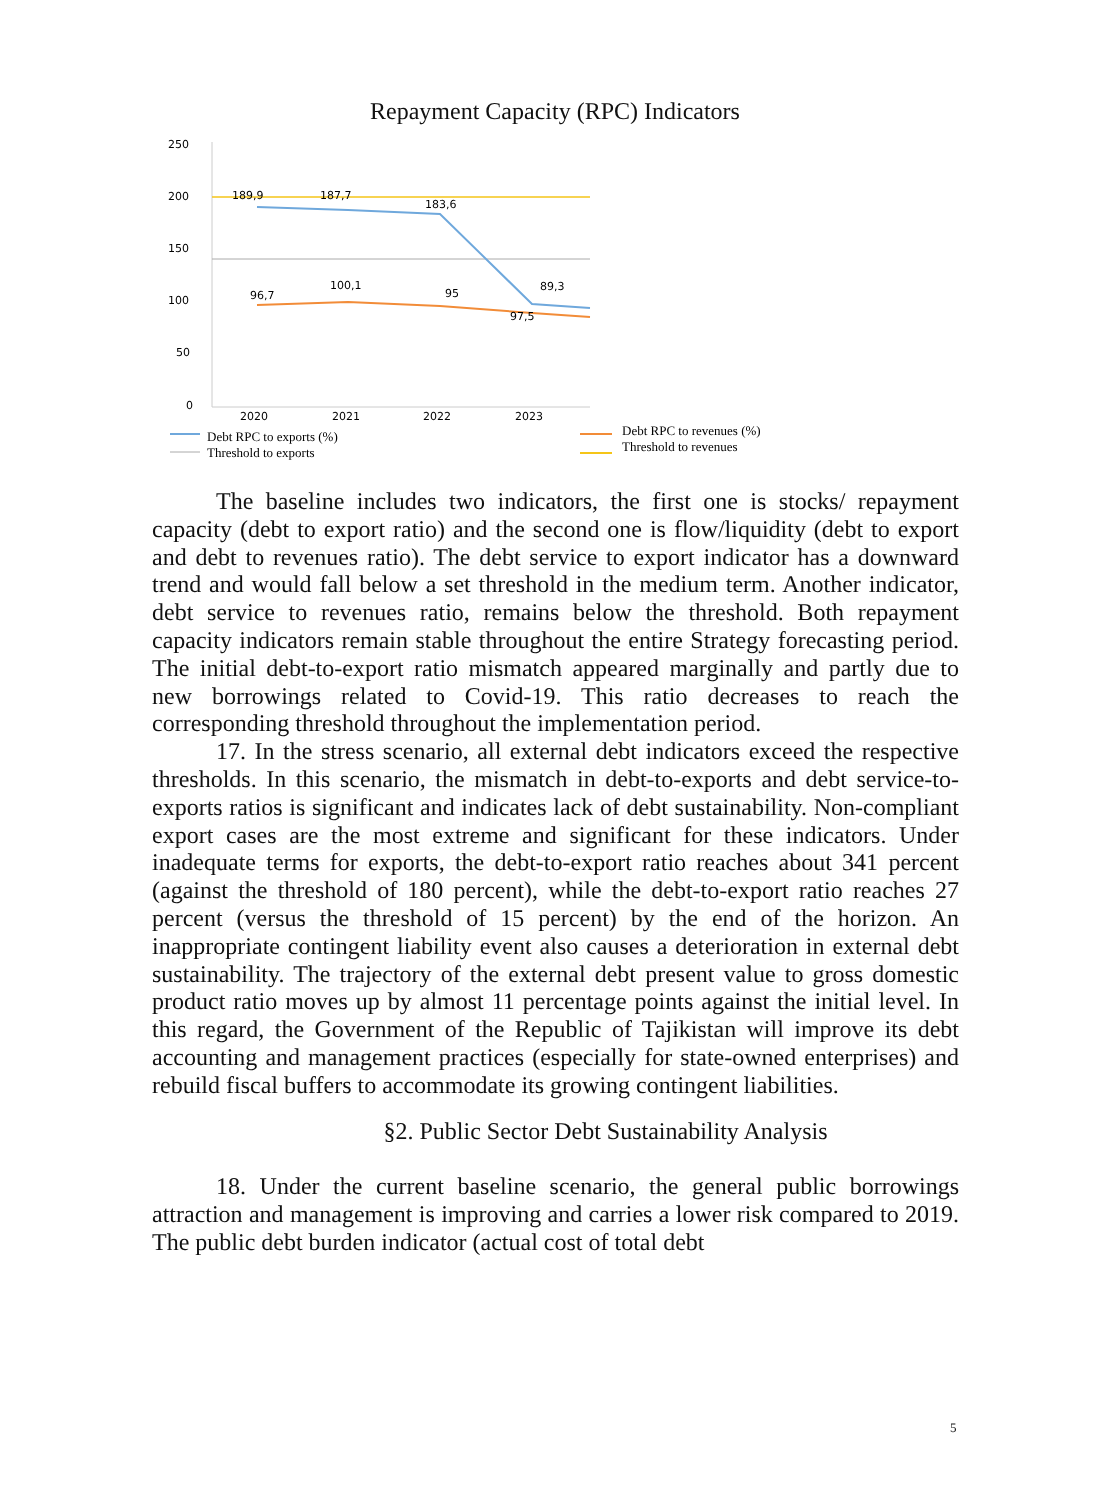Repayment Capacity (RPC) Indicators
250
200
150
100
50
0
189,9
187,7
183,6
89,3
96,7
100,1
95
97,5
2020
2021
2022
2023
Debt RPC to exports (%)
Threshold to exports
Debt RPC to revenues (%)
Threshold to revenues
The baseline includes two indicators, the first one is stocks/ repayment capacity (debt to export ratio) and the second one is flow/liquidity (debt to export and debt to revenues ratio). The debt service to export indicator has a downward trend and would fall below a set threshold in the medium term. Another indicator, debt service to revenues ratio, remains below the threshold. Both repayment capacity indicators remain stable throughout the entire Strategy forecasting period. The initial debt-to-export ratio mismatch appeared marginally and partly due to new borrowings related to Covid-19. This ratio decreases to reach the corresponding threshold throughout the implementation period.
17. In the stress scenario, all external debt indicators exceed the respective thresholds. In this scenario, the mismatch in debt-to-exports and debt service-to-exports ratios is significant and indicates lack of debt sustainability. Non-compliant export cases are the most extreme and significant for these indicators. Under inadequate terms for exports, the debt-to-export ratio reaches about 341 percent (against the threshold of 180 percent), while the debt-to-export ratio reaches 27 percent (versus the threshold of 15 percent) by the end of the horizon. An inappropriate contingent liability event also causes a deterioration in external debt sustainability. The trajectory of the external debt present value to gross domestic product ratio moves up by almost 11 percentage points against the initial level. In this regard, the Government of the Republic of Tajikistan will improve its debt accounting and management practices (especially for state-owned enterprises) and rebuild fiscal buffers to accommodate its growing contingent liabilities.
§2. Public Sector Debt Sustainability Analysis
18. Under the current baseline scenario, the general public borrowings attraction and management is improving and carries a lower risk compared to 2019. The public debt burden indicator (actual cost of total debt
5